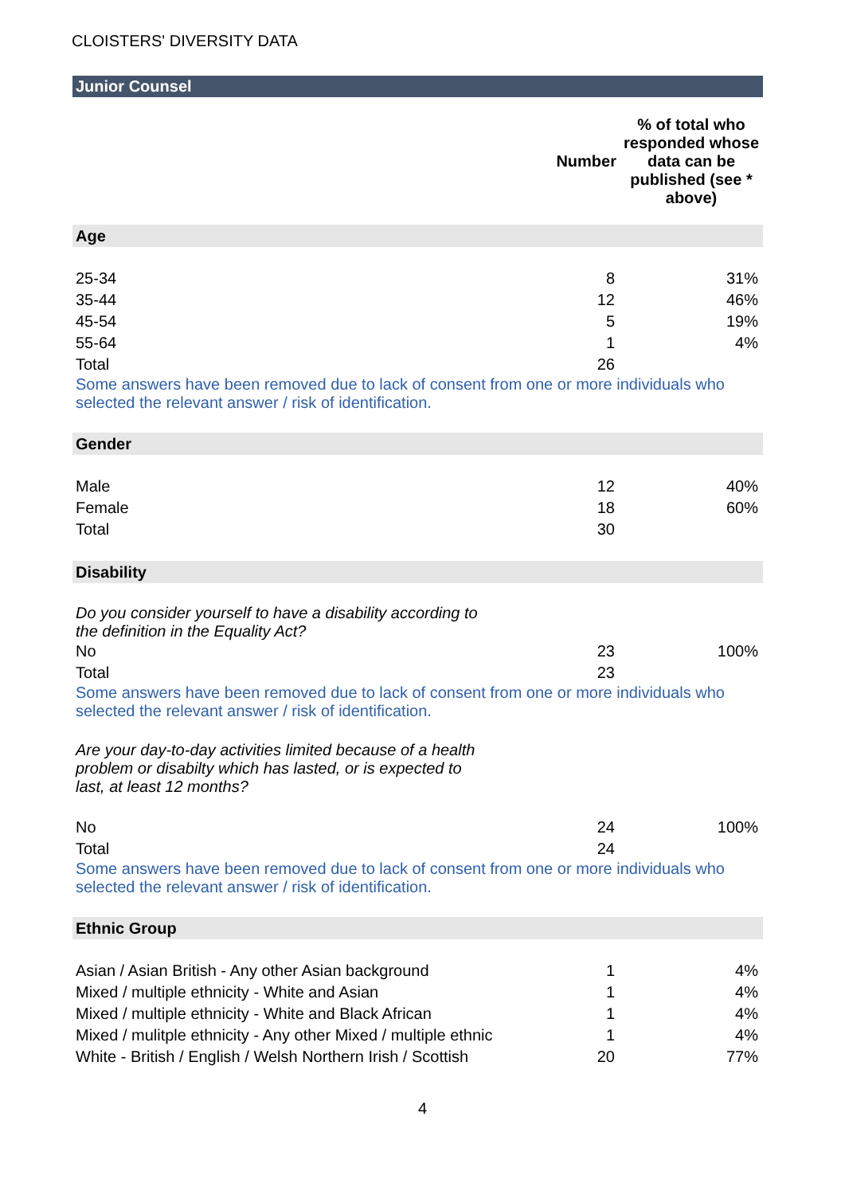CLOISTERS' DIVERSITY DATA
| Junior Counsel | | |
| | Number | % of total who responded whose data can be published (see * above) |
| Age | | |
| 25-34 | 8 | 31% |
| 35-44 | 12 | 46% |
| 45-54 | 5 | 19% |
| 55-64 | 1 | 4% |
| Total | 26 | |
| Some answers have been removed due to lack of consent from one or more individuals who selected the relevant answer / risk of identification. | | |
| Gender | | |
| Male | 12 | 40% |
| Female | 18 | 60% |
| Total | 30 | |
| Disability | | |
| Do you consider yourself to have a disability according to the definition in the Equality Act? | | |
| No | 23 | 100% |
| Total | 23 | |
| Some answers have been removed due to lack of consent from one or more individuals who selected the relevant answer / risk of identification. | | |
| Are your day-to-day activities limited because of a health problem or disabilty which has lasted, or is expected to last, at least 12 months? | | |
| No | 24 | 100% |
| Total | 24 | |
| Some answers have been removed due to lack of consent from one or more individuals who selected the relevant answer / risk of identification. | | |
| Ethnic Group | | |
| Asian / Asian British - Any other Asian background | 1 | 4% |
| Mixed / multiple ethnicity - White and Asian | 1 | 4% |
| Mixed / multiple ethnicity - White and Black African | 1 | 4% |
| Mixed / mulitple ethnicity - Any other Mixed / multiple ethnic | 1 | 4% |
| White - British / English / Welsh Northern Irish / Scottish | 20 | 77% |
4